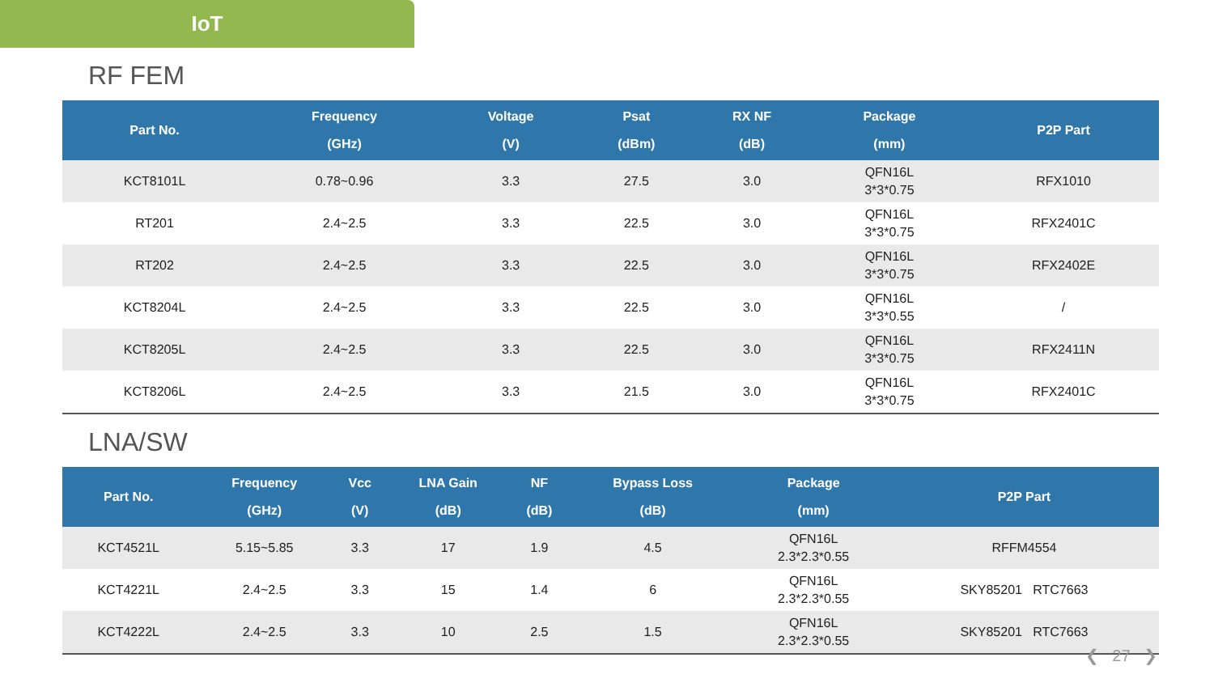IoT
RF FEM
| Part No. | Frequency (GHz) | Voltage (V) | Psat (dBm) | RX NF (dB) | Package (mm) | P2P Part |
| --- | --- | --- | --- | --- | --- | --- |
| KCT8101L | 0.78~0.96 | 3.3 | 27.5 | 3.0 | QFN16L 3*3*0.75 | RFX1010 |
| RT201 | 2.4~2.5 | 3.3 | 22.5 | 3.0 | QFN16L 3*3*0.75 | RFX2401C |
| RT202 | 2.4~2.5 | 3.3 | 22.5 | 3.0 | QFN16L 3*3*0.75 | RFX2402E |
| KCT8204L | 2.4~2.5 | 3.3 | 22.5 | 3.0 | QFN16L 3*3*0.55 | / |
| KCT8205L | 2.4~2.5 | 3.3 | 22.5 | 3.0 | QFN16L 3*3*0.75 | RFX2411N |
| KCT8206L | 2.4~2.5 | 3.3 | 21.5 | 3.0 | QFN16L 3*3*0.75 | RFX2401C |
LNA/SW
| Part No. | Frequency (GHz) | Vcc (V) | LNA Gain (dB) | NF (dB) | Bypass Loss (dB) | Package (mm) | P2P Part |
| --- | --- | --- | --- | --- | --- | --- | --- |
| KCT4521L | 5.15~5.85 | 3.3 | 17 | 1.9 | 4.5 | QFN16L 2.3*2.3*0.55 | RFFM4554 |
| KCT4221L | 2.4~2.5 | 3.3 | 15 | 1.4 | 6 | QFN16L 2.3*2.3*0.55 | SKY85201 RTC7663 |
| KCT4222L | 2.4~2.5 | 3.3 | 10 | 2.5 | 1.5 | QFN16L 2.3*2.3*0.55 | SKY85201 RTC7663 |
❮ 27 ❯